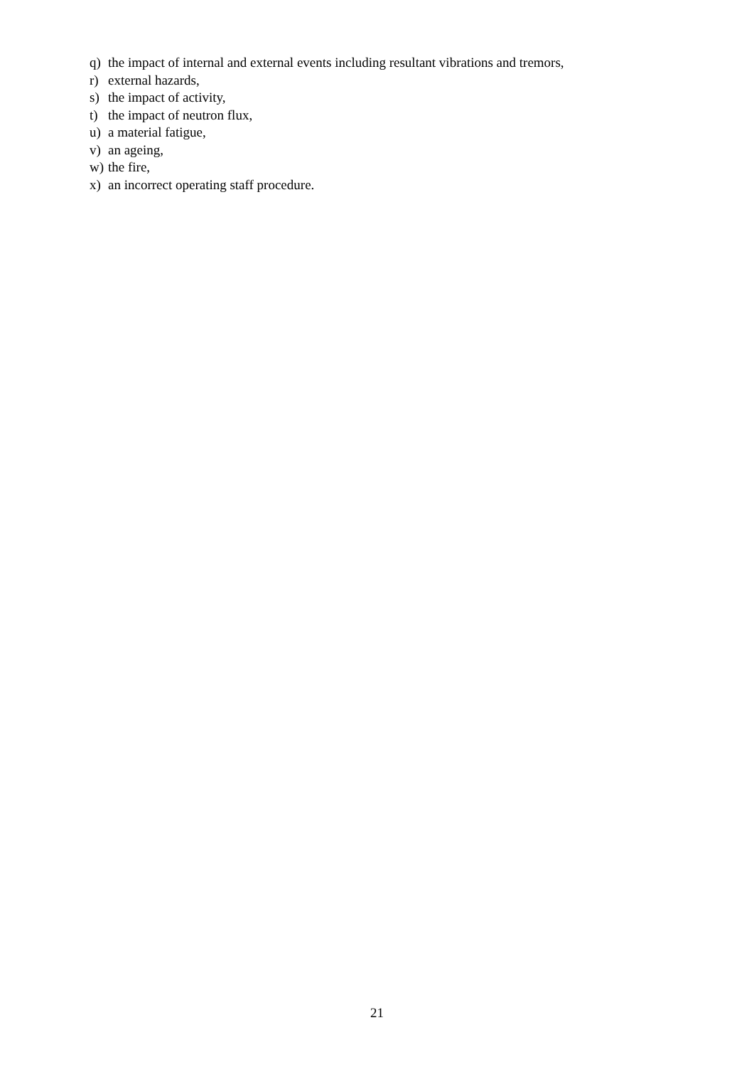q) the impact of internal and external events including resultant vibrations and tremors,
r) external hazards,
s) the impact of activity,
t) the impact of neutron flux,
u) a material fatigue,
v) an ageing,
w) the fire,
x) an incorrect operating staff procedure.
21